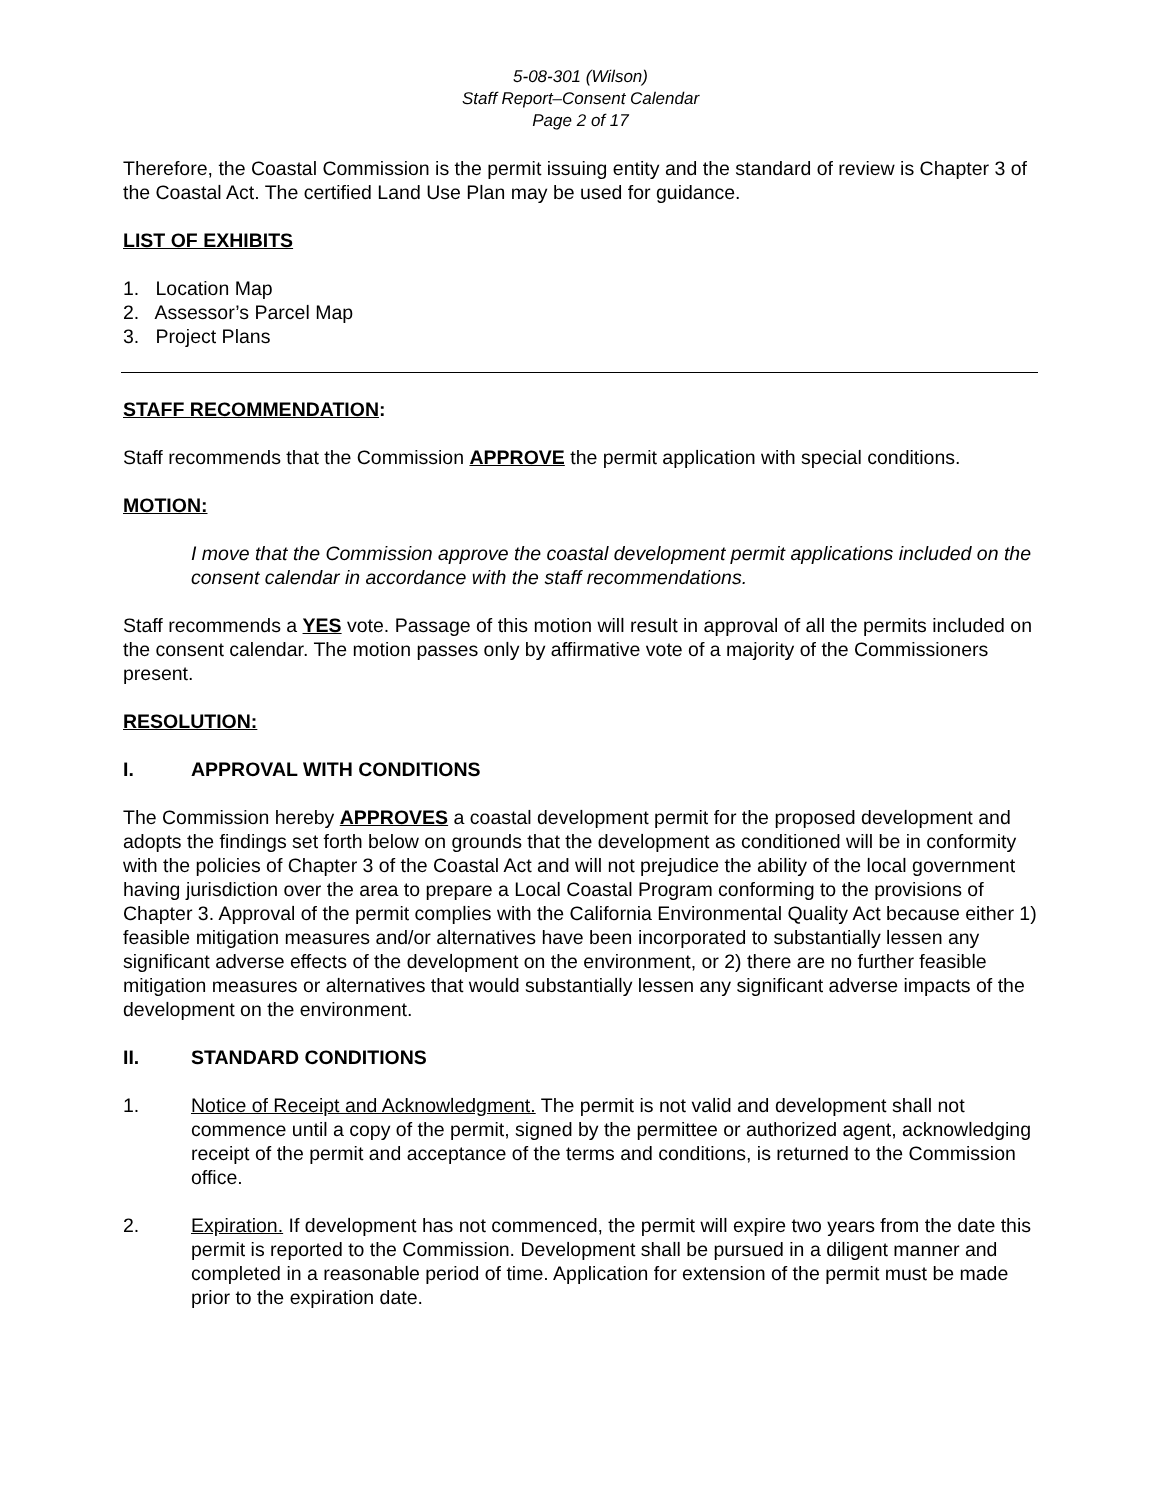5-08-301 (Wilson)
Staff Report–Consent Calendar
Page 2 of 17
Therefore, the Coastal Commission is the permit issuing entity and the standard of review is Chapter 3 of the Coastal Act. The certified Land Use Plan may be used for guidance.
LIST OF EXHIBITS
1. Location Map
2. Assessor’s Parcel Map
3. Project Plans
STAFF RECOMMENDATION:
Staff recommends that the Commission APPROVE the permit application with special conditions.
MOTION:
I move that the Commission approve the coastal development permit applications included on the consent calendar in accordance with the staff recommendations.
Staff recommends a YES vote. Passage of this motion will result in approval of all the permits included on the consent calendar. The motion passes only by affirmative vote of a majority of the Commissioners present.
RESOLUTION:
I. APPROVAL WITH CONDITIONS
The Commission hereby APPROVES a coastal development permit for the proposed development and adopts the findings set forth below on grounds that the development as conditioned will be in conformity with the policies of Chapter 3 of the Coastal Act and will not prejudice the ability of the local government having jurisdiction over the area to prepare a Local Coastal Program conforming to the provisions of Chapter 3. Approval of the permit complies with the California Environmental Quality Act because either 1) feasible mitigation measures and/or alternatives have been incorporated to substantially lessen any significant adverse effects of the development on the environment, or 2) there are no further feasible mitigation measures or alternatives that would substantially lessen any significant adverse impacts of the development on the environment.
II. STANDARD CONDITIONS
1. Notice of Receipt and Acknowledgment. The permit is not valid and development shall not commence until a copy of the permit, signed by the permittee or authorized agent, acknowledging receipt of the permit and acceptance of the terms and conditions, is returned to the Commission office.
2. Expiration. If development has not commenced, the permit will expire two years from the date this permit is reported to the Commission. Development shall be pursued in a diligent manner and completed in a reasonable period of time. Application for extension of the permit must be made prior to the expiration date.